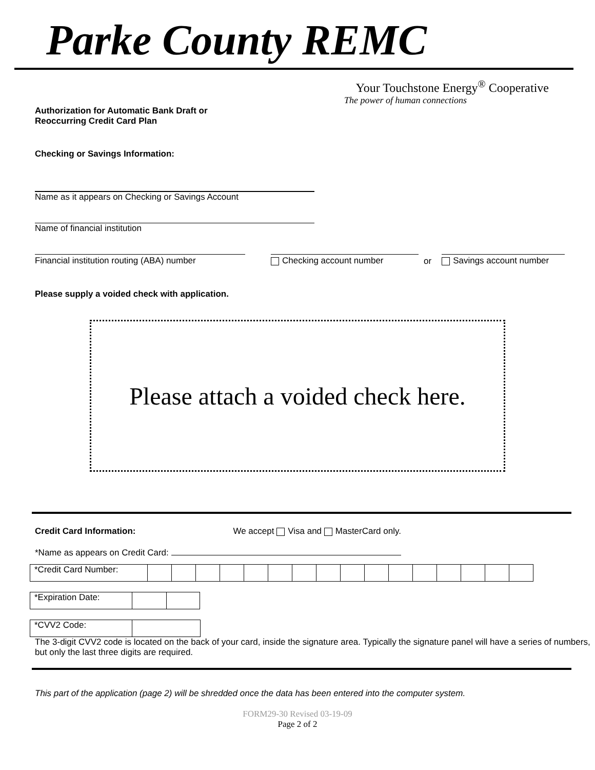Parke County REMC
Your Touchstone Energy<sup>®</sup> Cooperative
The power of human connections
Authorization for Automatic Bank Draft or
Reoccurring Credit Card Plan
Checking or Savings Information:
Name as it appears on Checking or Savings Account
Name of financial institution
Financial institution routing (ABA) number
Checking account number or Savings account number
Please supply a voided check with application.
Please attach a voided check here.
Credit Card Information: We accept Visa and MasterCard only.
*Name as appears on Credit Card:
| *Credit Card Number: | | | | | | | | | | | | | | | | |
| *Expiration Date: | | |
| *CVV2 Code: | |
The 3-digit CVV2 code is located on the back of your card, inside the signature area. Typically the signature panel will have a series of numbers, but only the last three digits are required.
This part of the application (page 2) will be shredded once the data has been entered into the computer system.
FORM29-30 Revised 03-19-09
Page 2 of 2